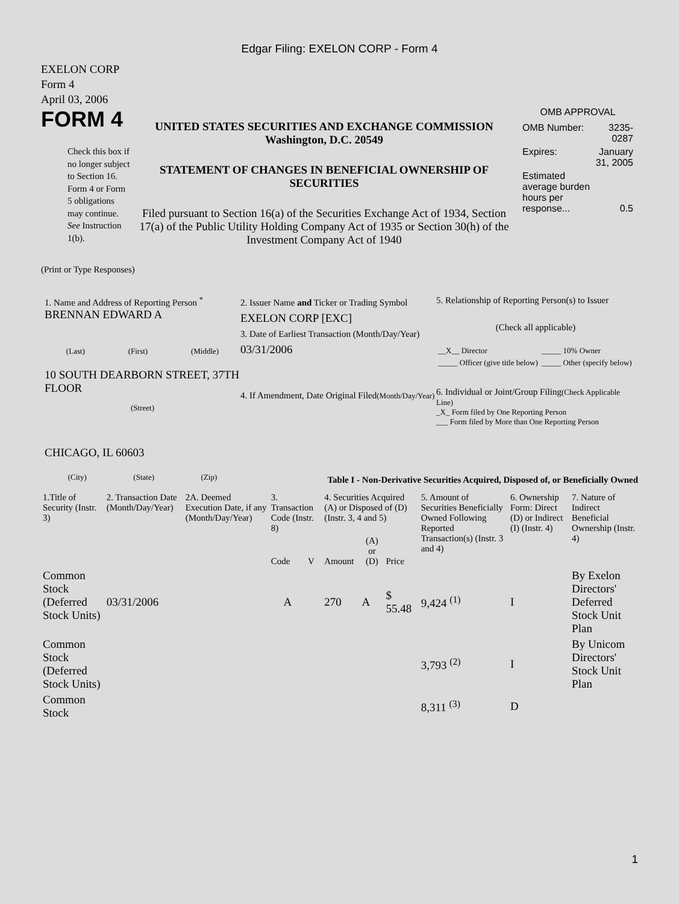Edgar Filing: EXELON CORP - Form 4
EXELON CORP
Form 4
April 03, 2006
FORM 4
Check this box if no longer subject to Section 16. Form 4 or Form 5 obligations may continue. See Instruction 1(b).
UNITED STATES SECURITIES AND EXCHANGE COMMISSION
Washington, D.C. 20549
STATEMENT OF CHANGES IN BENEFICIAL OWNERSHIP OF SECURITIES
Filed pursuant to Section 16(a) of the Securities Exchange Act of 1934, Section 17(a) of the Public Utility Holding Company Act of 1935 or Section 30(h) of the Investment Company Act of 1940
OMB APPROVAL
| OMB Number: | 3235-0287 |
| Expires: | January 31, 2005 |
| Estimated average burden hours per response... | 0.5 |
(Print or Type Responses)
1. Name and Address of Reporting Person <sup>*</sup>
BRENNAN EDWARD A
(Last) (First) (Middle)
10 SOUTH DEARBORN STREET, 37TH FLOOR
(Street)
CHICAGO, IL 60603
(City) (State) (Zip)
2. Issuer Name and Ticker or Trading Symbol
EXELON CORP [EXC]
3. Date of Earliest Transaction (Month/Day/Year)
03/31/2006
4. If Amendment, Date Original Filed(Month/Day/Year)
5. Relationship of Reporting Person(s) to Issuer
(Check all applicable)
| __X__ Director | _____ 10% Owner |
| _____ Officer (give title below) | _____ Other (specify below) |
6. Individual or Joint/Group Filing(Check Applicable Line)
_X_ Form filed by One Reporting Person
___ Form filed by More than One Reporting Person
Table I - Non-Derivative Securities Acquired, Disposed of, or Beneficially Owned
| 1.Title of Security (Instr. 3) | 2. Transaction Date (Month/Day/Year) | 2A. Deemed Execution Date, if any (Month/Day/Year) | 3. Transaction Code (Instr. 8) | | 4. Securities Acquired (A) or Disposed of (D) (Instr. 3, 4 and 5) | | | 5. Amount of Securities Beneficially Owned Following Reported Transaction(s) (Instr. 3 and 4) | 6. Ownership Form: Direct (D) or Indirect (I) (Instr. 4) | 7. Nature of Indirect Beneficial Ownership (Instr. 4) |
| --- | --- | --- | --- | --- | --- | --- | --- | --- | --- | --- |
| | | | Code | V | Amount | (A) or (D) | Price | | | |
| Common Stock (Deferred Stock Units) | 03/31/2006 | | A | | 270 | A | $ 55.48 | 9,424 <sup>(1)</sup> | I | By Exelon Directors' Deferred Stock Unit Plan |
| Common Stock (Deferred Stock Units) | | | | | | | | 3,793 <sup>(2)</sup> | I | By Unicom Directors' Stock Unit Plan |
| Common Stock | | | | | | | | 8,311 <sup>(3)</sup> | D | |
1